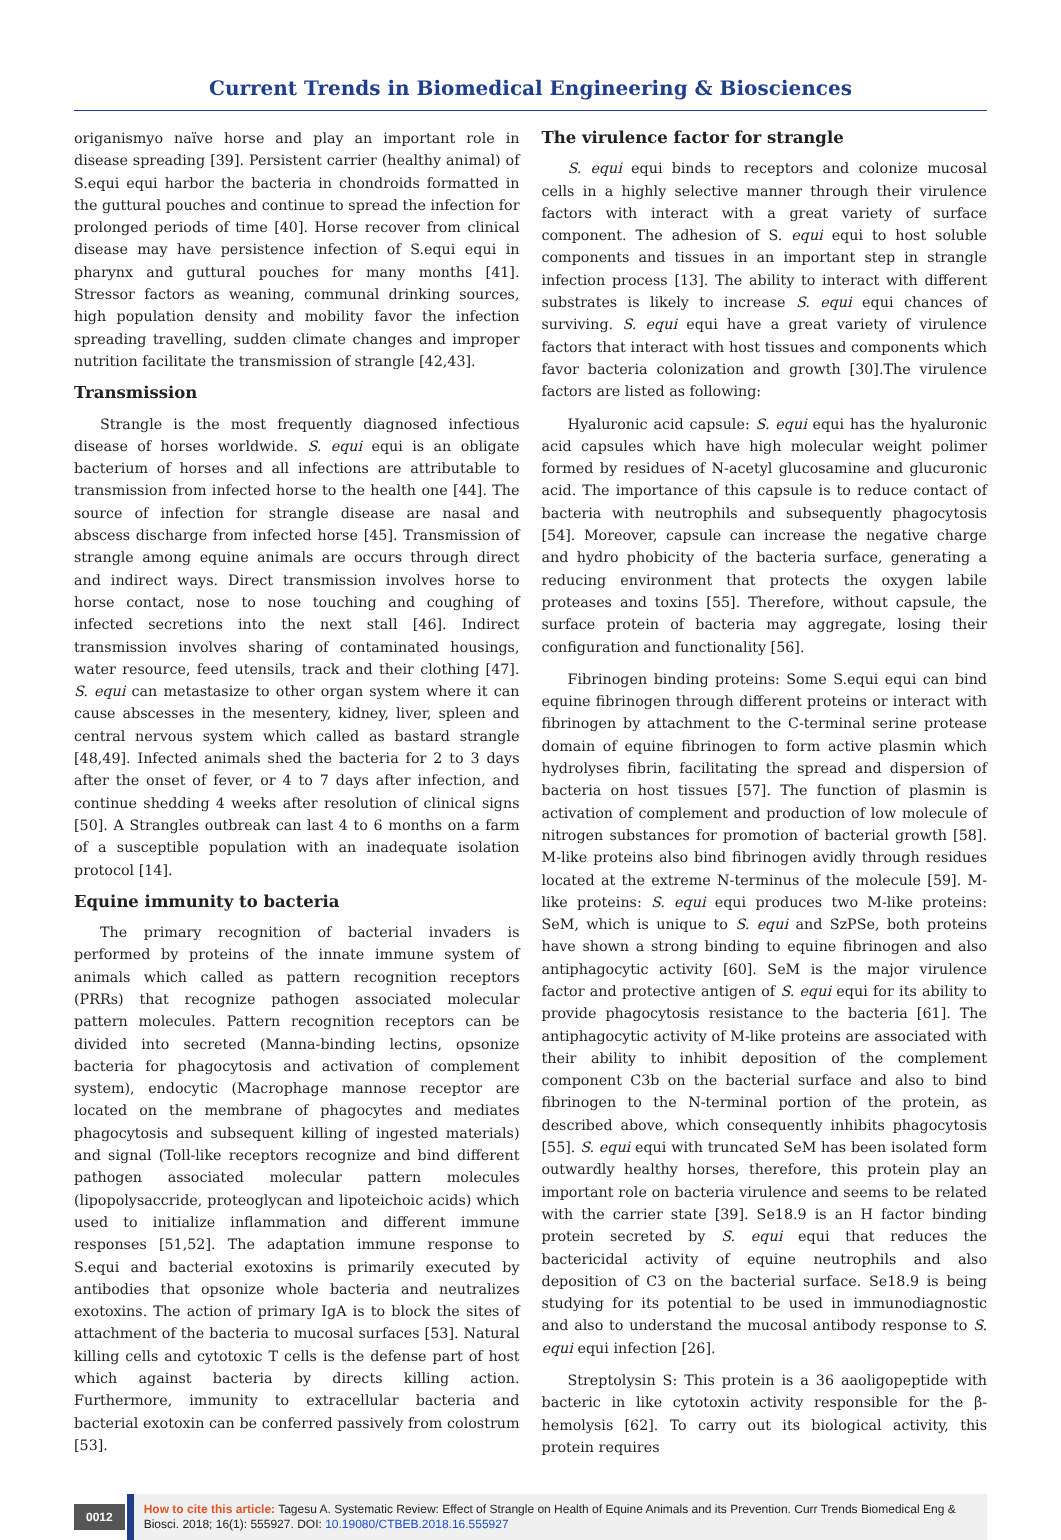Current Trends in Biomedical Engineering & Biosciences
origanismyo naïve horse and play an important role in disease spreading [39]. Persistent carrier (healthy animal) of S.equi equi harbor the bacteria in chondroids formatted in the guttural pouches and continue to spread the infection for prolonged periods of time [40]. Horse recover from clinical disease may have persistence infection of S.equi equi in pharynx and guttural pouches for many months [41]. Stressor factors as weaning, communal drinking sources, high population density and mobility favor the infection spreading travelling, sudden climate changes and improper nutrition facilitate the transmission of strangle [42,43].
Transmission
Strangle is the most frequently diagnosed infectious disease of horses worldwide. S. equi equi is an obligate bacterium of horses and all infections are attributable to transmission from infected horse to the health one [44]. The source of infection for strangle disease are nasal and abscess discharge from infected horse [45]. Transmission of strangle among equine animals are occurs through direct and indirect ways. Direct transmission involves horse to horse contact, nose to nose touching and coughing of infected secretions into the next stall [46]. Indirect transmission involves sharing of contaminated housings, water resource, feed utensils, track and their clothing [47]. S. equi can metastasize to other organ system where it can cause abscesses in the mesentery, kidney, liver, spleen and central nervous system which called as bastard strangle [48,49]. Infected animals shed the bacteria for 2 to 3 days after the onset of fever, or 4 to 7 days after infection, and continue shedding 4 weeks after resolution of clinical signs [50]. A Strangles outbreak can last 4 to 6 months on a farm of a susceptible population with an inadequate isolation protocol [14].
Equine immunity to bacteria
The primary recognition of bacterial invaders is performed by proteins of the innate immune system of animals which called as pattern recognition receptors (PRRs) that recognize pathogen associated molecular pattern molecules. Pattern recognition receptors can be divided into secreted (Manna-binding lectins, opsonize bacteria for phagocytosis and activation of complement system), endocytic (Macrophage mannose receptor are located on the membrane of phagocytes and mediates phagocytosis and subsequent killing of ingested materials) and signal (Toll-like receptors recognize and bind different pathogen associated molecular pattern molecules (lipopolysaccride, proteoglycan and lipoteichoic acids) which used to initialize inflammation and different immune responses [51,52]. The adaptation immune response to S.equi and bacterial exotoxins is primarily executed by antibodies that opsonize whole bacteria and neutralizes exotoxins. The action of primary IgA is to block the sites of attachment of the bacteria to mucosal surfaces [53]. Natural killing cells and cytotoxic T cells is the defense part of host which against bacteria by directs killing action. Furthermore, immunity to extracellular bacteria and bacterial exotoxin can be conferred passively from colostrum [53].
The virulence factor for strangle
S. equi equi binds to receptors and colonize mucosal cells in a highly selective manner through their virulence factors with interact with a great variety of surface component. The adhesion of S. equi equi to host soluble components and tissues in an important step in strangle infection process [13]. The ability to interact with different substrates is likely to increase S. equi equi chances of surviving. S. equi equi have a great variety of virulence factors that interact with host tissues and components which favor bacteria colonization and growth [30].The virulence factors are listed as following:
Hyaluronic acid capsule: S. equi equi has the hyaluronic acid capsules which have high molecular weight polimer formed by residues of N-acetyl glucosamine and glucuronic acid. The importance of this capsule is to reduce contact of bacteria with neutrophils and subsequently phagocytosis [54]. Moreover, capsule can increase the negative charge and hydro phobicity of the bacteria surface, generating a reducing environment that protects the oxygen labile proteases and toxins [55]. Therefore, without capsule, the surface protein of bacteria may aggregate, losing their configuration and functionality [56].
Fibrinogen binding proteins: Some S.equi equi can bind equine fibrinogen through different proteins or interact with fibrinogen by attachment to the C-terminal serine protease domain of equine fibrinogen to form active plasmin which hydrolyses fibrin, facilitating the spread and dispersion of bacteria on host tissues [57]. The function of plasmin is activation of complement and production of low molecule of nitrogen substances for promotion of bacterial growth [58]. M-like proteins also bind fibrinogen avidly through residues located at the extreme N-terminus of the molecule [59]. M-like proteins: S. equi equi produces two M-like proteins: SeM, which is unique to S. equi and SzPSe, both proteins have shown a strong binding to equine fibrinogen and also antiphagocytic activity [60]. SeM is the major virulence factor and protective antigen of S. equi equi for its ability to provide phagocytosis resistance to the bacteria [61]. The antiphagocytic activity of M-like proteins are associated with their ability to inhibit deposition of the complement component C3b on the bacterial surface and also to bind fibrinogen to the N-terminal portion of the protein, as described above, which consequently inhibits phagocytosis [55]. S. equi equi with truncated SeM has been isolated form outwardly healthy horses, therefore, this protein play an important role on bacteria virulence and seems to be related with the carrier state [39]. Se18.9 is an H factor binding protein secreted by S. equi equi that reduces the bactericidal activity of equine neutrophils and also deposition of C3 on the bacterial surface. Se18.9 is being studying for its potential to be used in immunodiagnostic and also to understand the mucosal antibody response to S. equi equi infection [26].
Streptolysin S: This protein is a 36 aaoligopeptide with bacteric in like cytotoxin activity responsible for the β-hemolysis [62]. To carry out its biological activity, this protein requires
0012
How to cite this article: Tagesu A. Systematic Review: Effect of Strangle on Health of Equine Animals and its Prevention. Curr Trends Biomedical Eng & Biosci. 2018; 16(1): 555927. DOI: 10.19080/CTBEB.2018.16.555927